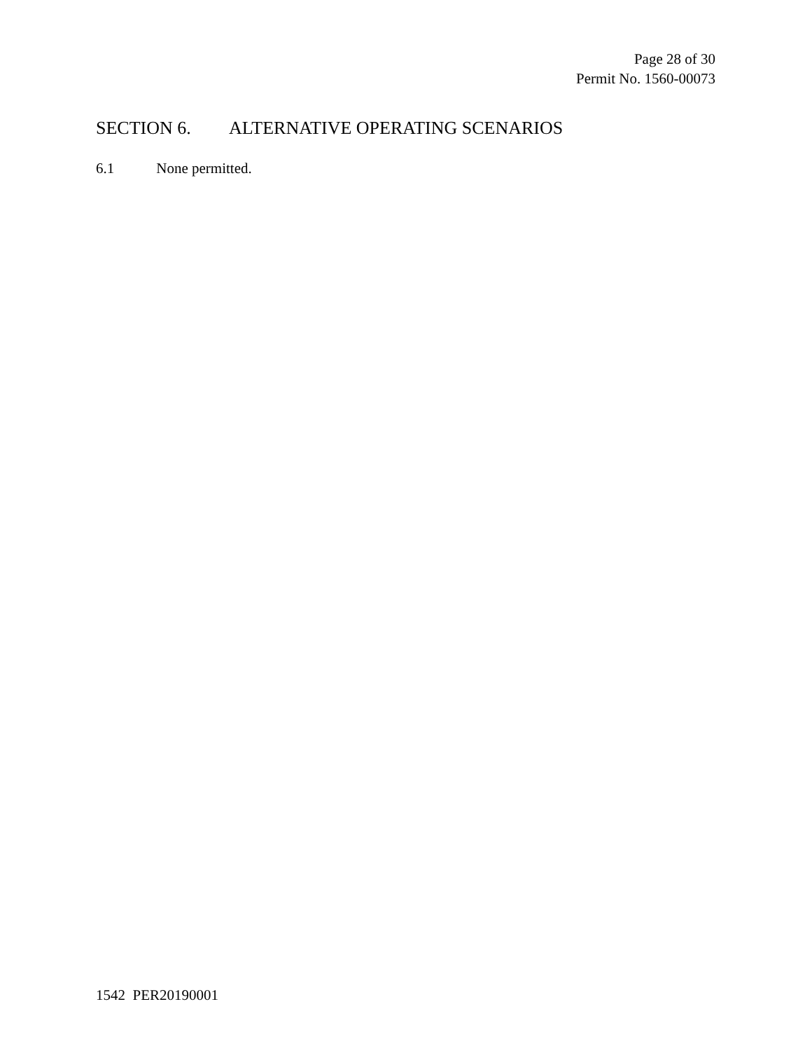Page 28 of 30
Permit No. 1560-00073
SECTION 6. ALTERNATIVE OPERATING SCENARIOS
6.1 None permitted.
1542 PER20190001